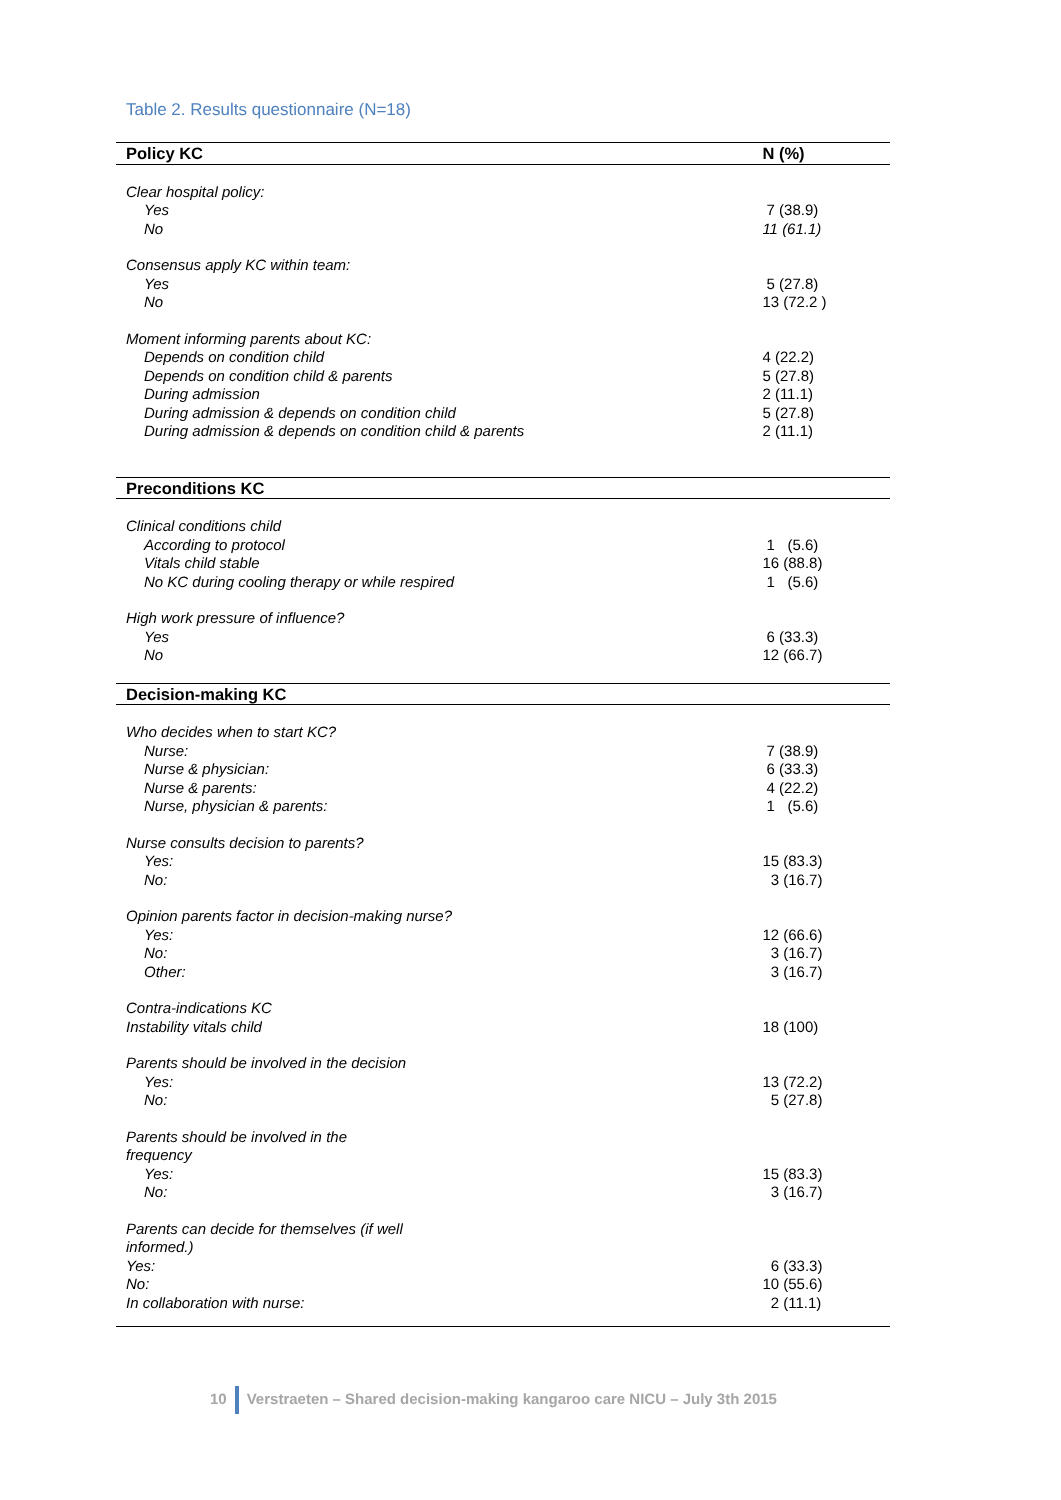Table 2. Results questionnaire (N=18)
| Policy KC | N (%) |
| --- | --- |
| Clear hospital policy: | |
| Yes | 7 (38.9) |
| No | 11 (61.1) |
| Consensus apply KC within team: | |
| Yes | 5 (27.8) |
| No | 13 (72.2 ) |
| Moment informing parents about KC: | |
| Depends on condition child | 4 (22.2) |
| Depends on condition child & parents | 5 (27.8) |
| During admission | 2 (11.1) |
| During admission & depends on condition child | 5 (27.8) |
| During admission & depends on condition child & parents | 2 (11.1) |
| Preconditions KC | |
| Clinical conditions child | |
| According to protocol | 1 (5.6) |
| Vitals child stable | 16 (88.8) |
| No KC during cooling therapy or while respired | 1 (5.6) |
| High work pressure of influence? | |
| Yes | 6 (33.3) |
| No | 12 (66.7) |
| Decision-making KC | |
| Who decides when to start KC? | |
| Nurse: | 7 (38.9) |
| Nurse & physician: | 6 (33.3) |
| Nurse & parents: | 4 (22.2) |
| Nurse, physician & parents: | 1 (5.6) |
| Nurse consults decision to parents? | |
| Yes: | 15 (83.3) |
| No: | 3 (16.7) |
| Opinion parents factor in decision-making nurse? | |
| Yes: | 12 (66.6) |
| No: | 3 (16.7) |
| Other: | 3 (16.7) |
| Contra-indications KC | |
| Instability vitals child | 18 (100) |
| Parents should be involved in the decision | |
| Yes: | 13 (72.2) |
| No: | 5 (27.8) |
| Parents should be involved in the frequency | |
| Yes: | 15 (83.3) |
| No: | 3 (16.7) |
| Parents can decide for themselves (if well informed.) | |
| Yes: | 6 (33.3) |
| No: | 10 (55.6) |
| In collaboration with nurse: | 2 (11.1) |
10 Verstraeten – Shared decision-making kangaroo care NICU – July 3th 2015